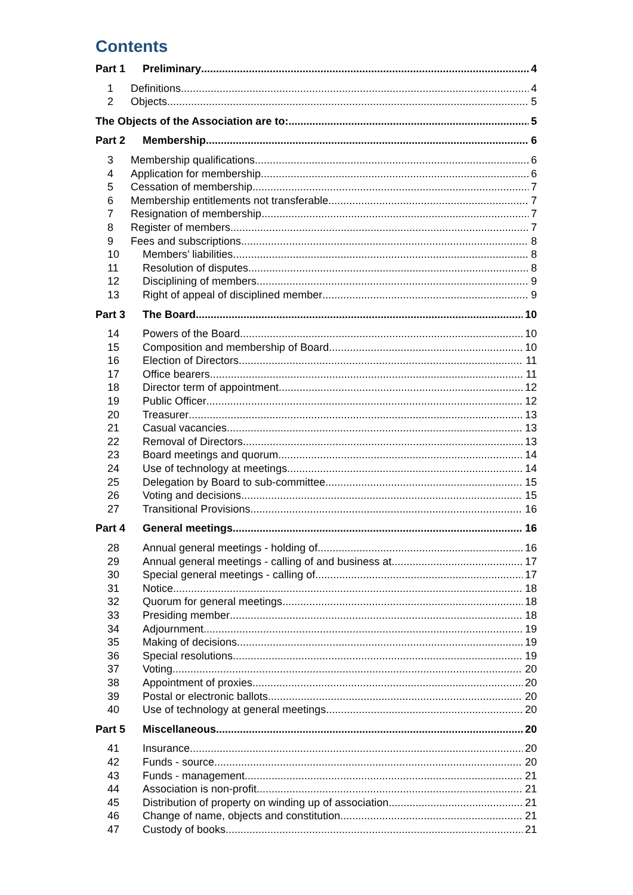Contents
Part 1 Preliminary 4
1 Definitions 4
2 Objects 5
The Objects of the Association are to: 5
Part 2 Membership 6
3 Membership qualifications 6
4 Application for membership 6
5 Cessation of membership 7
6 Membership entitlements not transferable 7
7 Resignation of membership 7
8 Register of members 7
9 Fees and subscriptions 8
10 Members’ liabilities 8
11 Resolution of disputes 8
12 Disciplining of members 9
13 Right of appeal of disciplined member 9
Part 3 The Board 10
14 Powers of the Board 10
15 Composition and membership of Board 10
16 Election of Directors 11
17 Office bearers 11
18 Director term of appointment 12
19 Public Officer 12
20 Treasurer 13
21 Casual vacancies 13
22 Removal of Directors 13
23 Board meetings and quorum 14
24 Use of technology at meetings 14
25 Delegation by Board to sub-committee 15
26 Voting and decisions 15
27 Transitional Provisions 16
Part 4 General meetings 16
28 Annual general meetings - holding of 16
29 Annual general meetings - calling of and business at 17
30 Special general meetings - calling of 17
31 Notice 18
32 Quorum for general meetings 18
33 Presiding member 18
34 Adjournment 19
35 Making of decisions 19
36 Special resolutions 19
37 Voting 20
38 Appointment of proxies 20
39 Postal or electronic ballots 20
40 Use of technology at general meetings 20
Part 5 Miscellaneous 20
41 Insurance 20
42 Funds - source 20
43 Funds - management 21
44 Association is non-profit 21
45 Distribution of property on winding up of association 21
46 Change of name, objects and constitution 21
47 Custody of books 21